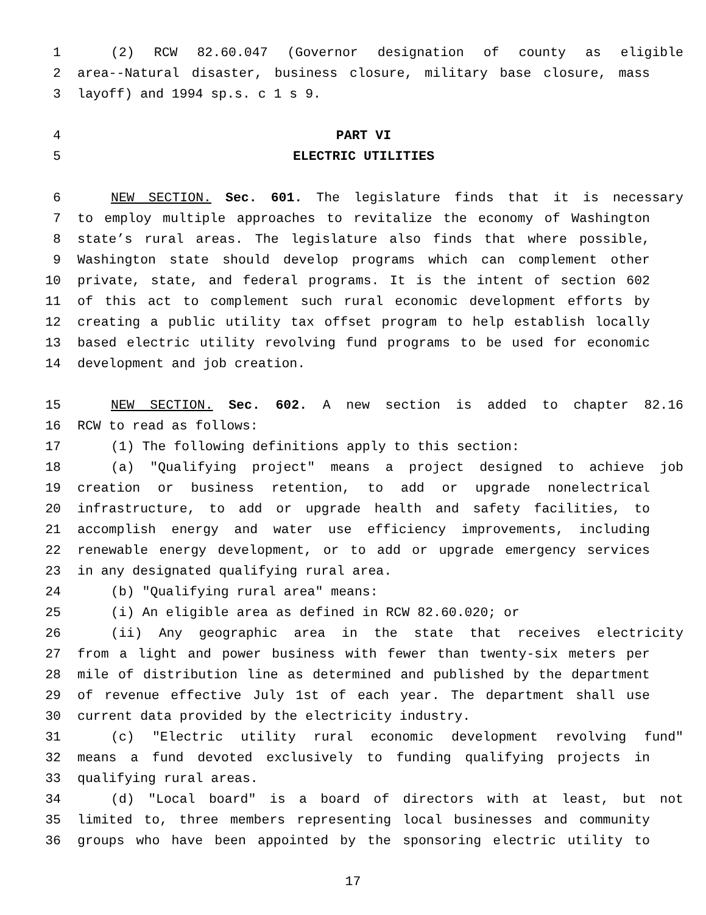1 (2) RCW 82.60.047 (Governor designation of county as eligible
2 area--Natural disaster, business closure, military base closure, mass
3 layoff) and 1994 sp.s. c 1 s 9.
4 PART VI
5 ELECTRIC UTILITIES
6 NEW SECTION. Sec. 601. The legislature finds that it is necessary
7 to employ multiple approaches to revitalize the economy of Washington
8 state’s rural areas. The legislature also finds that where possible,
9 Washington state should develop programs which can complement other
10 private, state, and federal programs. It is the intent of section 602
11 of this act to complement such rural economic development efforts by
12 creating a public utility tax offset program to help establish locally
13 based electric utility revolving fund programs to be used for economic
14 development and job creation.
15 NEW SECTION. Sec. 602. A new section is added to chapter 82.16
16 RCW to read as follows:
17 (1) The following definitions apply to this section:
18 (a) "Qualifying project" means a project designed to achieve job
19 creation or business retention, to add or upgrade nonelectrical
20 infrastructure, to add or upgrade health and safety facilities, to
21 accomplish energy and water use efficiency improvements, including
22 renewable energy development, or to add or upgrade emergency services
23 in any designated qualifying rural area.
24 (b) "Qualifying rural area" means:
25 (i) An eligible area as defined in RCW 82.60.020; or
26 (ii) Any geographic area in the state that receives electricity
27 from a light and power business with fewer than twenty-six meters per
28 mile of distribution line as determined and published by the department
29 of revenue effective July 1st of each year. The department shall use
30 current data provided by the electricity industry.
31 (c) "Electric utility rural economic development revolving fund"
32 means a fund devoted exclusively to funding qualifying projects in
33 qualifying rural areas.
34 (d) "Local board" is a board of directors with at least, but not
35 limited to, three members representing local businesses and community
36 groups who have been appointed by the sponsoring electric utility to
17